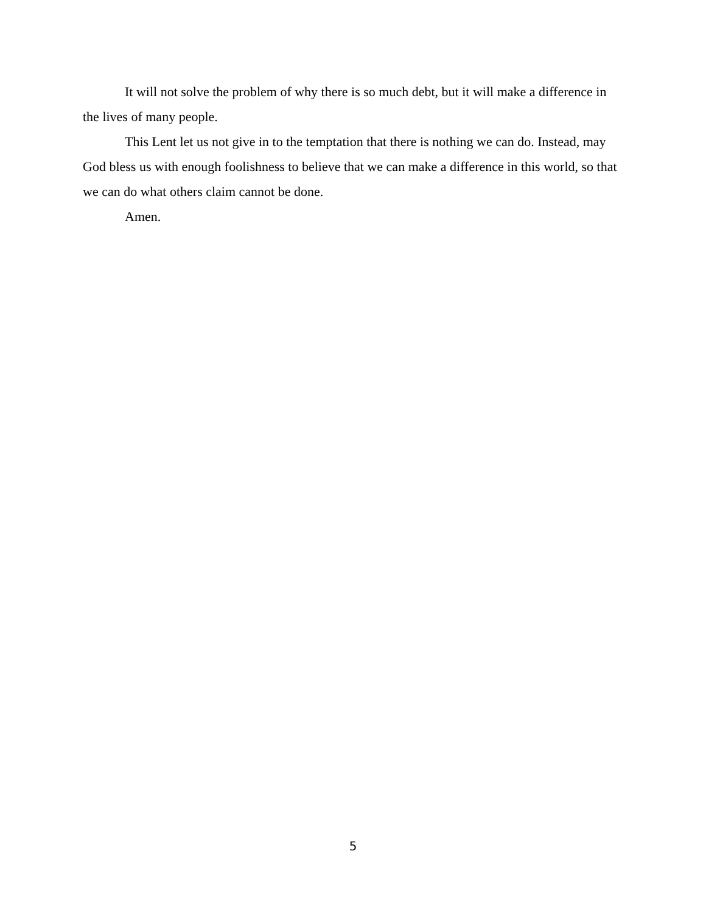It will not solve the problem of why there is so much debt, but it will make a difference in the lives of many people.
This Lent let us not give in to the temptation that there is nothing we can do. Instead, may God bless us with enough foolishness to believe that we can make a difference in this world, so that we can do what others claim cannot be done.
Amen.
5